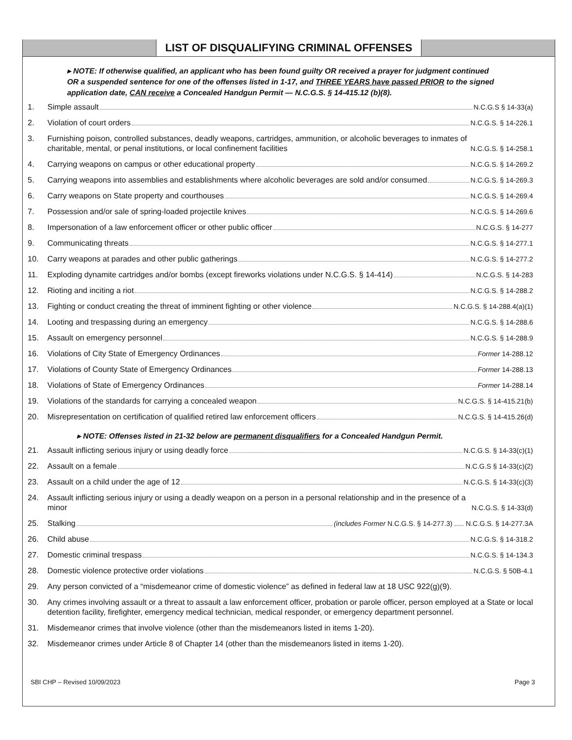LIST OF DISQUALIFYING CRIMINAL OFFENSES
▸ NOTE: If otherwise qualified, an applicant who has been found guilty OR received a prayer for judgment continued OR a suspended sentence for one of the offenses listed in 1-17, and THREE YEARS have passed PRIOR to the signed application date, CAN receive a Concealed Handgun Permit — N.C.G.S. § 14-415.12 (b)(8).
1. Simple assault N.C.G.S § 14-33(a)
2. Violation of court orders N.C.G.S. § 14-226.1
3. Furnishing poison, controlled substances, deadly weapons, cartridges, ammunition, or alcoholic beverages to inmates of charitable, mental, or penal institutions, or local confinement facilities N.C.G.S. § 14-258.1
4. Carrying weapons on campus or other educational property N.C.G.S. § 14-269.2
5. Carrying weapons into assemblies and establishments where alcoholic beverages are sold and/or consumed N.C.G.S. § 14-269.3
6. Carry weapons on State property and courthouses N.C.G.S. § 14-269.4
7. Possession and/or sale of spring-loaded projectile knives N.C.G.S. § 14-269.6
8. Impersonation of a law enforcement officer or other public officer N.C.G.S. § 14-277
9. Communicating threats N.C.G.S. § 14-277.1
10. Carry weapons at parades and other public gatherings N.C.G.S. § 14-277.2
11. Exploding dynamite cartridges and/or bombs (except fireworks violations under N.C.G.S. § 14-414) N.C.G.S. § 14-283
12. Rioting and inciting a riot N.C.G.S. § 14-288.2
13. Fighting or conduct creating the threat of imminent fighting or other violence N.C.G.S. § 14-288.4(a)(1)
14. Looting and trespassing during an emergency N.C.G.S. § 14-288.6
15. Assault on emergency personnel N.C.G.S. § 14-288.9
16. Violations of City State of Emergency Ordinances Former 14-288.12
17. Violations of County State of Emergency Ordinances Former 14-288.13
18. Violations of State of Emergency Ordinances Former 14-288.14
19. Violations of the standards for carrying a concealed weapon N.C.G.S. § 14-415.21(b)
20. Misrepresentation on certification of qualified retired law enforcement officers N.C.G.S. § 14-415.26(d)
▸ NOTE: Offenses listed in 21-32 below are permanent disqualifiers for a Concealed Handgun Permit.
21. Assault inflicting serious injury or using deadly force N.C.G.S. § 14-33(c)(1)
22. Assault on a female N.C.G.S § 14-33(c)(2)
23. Assault on a child under the age of 12 N.C.G.S. § 14-33(c)(3)
24. Assault inflicting serious injury or using a deadly weapon on a person in a personal relationship and in the presence of a minor N.C.G.S. § 14-33(d)
25. Stalking (includes Former N.C.G.S. § 14-277.3) ..... N.C.G.S. § 14-277.3A
26. Child abuse N.C.G.S. § 14-318.2
27. Domestic criminal trespass N.C.G.S. § 14-134.3
28. Domestic violence protective order violations N.C.G.S. § 50B-4.1
29. Any person convicted of a “misdemeanor crime of domestic violence” as defined in federal law at 18 USC 922(g)(9).
30. Any crimes involving assault or a threat to assault a law enforcement officer, probation or parole officer, person employed at a State or local detention facility, firefighter, emergency medical technician, medical responder, or emergency department personnel.
31. Misdemeanor crimes that involve violence (other than the misdemeanors listed in items 1-20).
32. Misdemeanor crimes under Article 8 of Chapter 14 (other than the misdemeanors listed in items 1-20).
SBI CHP – Revised 10/09/2023 Page 3